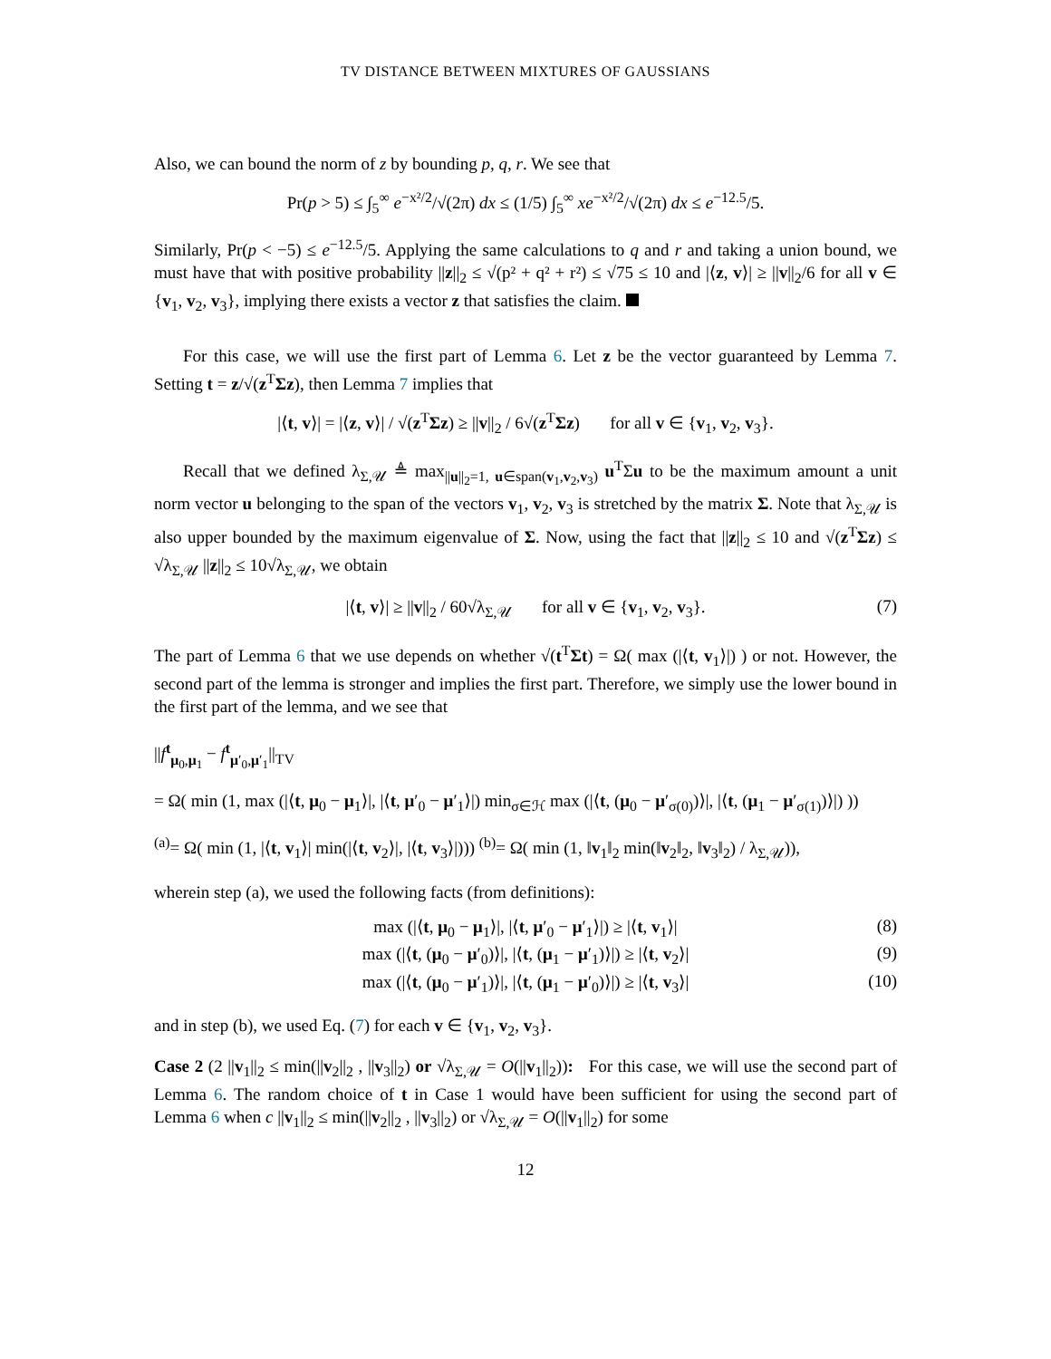TV DISTANCE BETWEEN MIXTURES OF GAUSSIANS
Also, we can bound the norm of z by bounding p, q, r. We see that
Pr(p > 5) ≤ ∫<sub>5</sub><sup>∞</sup> e<sup>−x²/2</sup>/√(2π) dx ≤ (1/5) ∫<sub>5</sub><sup>∞</sup> xe<sup>−x²/2</sup>/√(2π) dx ≤ e<sup>−12.5</sup>/5.
Similarly, Pr(p < −5) ≤ e<sup>−12.5</sup>/5. Applying the same calculations to q and r and taking a union bound, we must have that with positive probability ||z||<sub>2</sub> ≤ √(p² + q² + r²) ≤ √75 ≤ 10 and |⟨z, v⟩| ≥ ||v||<sub>2</sub>/6 for all v ∈ {v<sub>1</sub>, v<sub>2</sub>, v<sub>3</sub>}, implying there exists a vector z that satisfies the claim.
For this case, we will use the first part of Lemma 6. Let z be the vector guaranteed by Lemma 7. Setting t = z/√(z<sup>T</sup>Σz), then Lemma 7 implies that
|⟨t, v⟩| = |⟨z, v⟩| / √(z<sup>T</sup>Σz) ≥ ||v||<sub>2</sub> / 6√(z<sup>T</sup>Σz) for all v ∈ {v<sub>1</sub>, v<sub>2</sub>, v<sub>3</sub>}.
Recall that we defined λ<sub>Σ,𝒰</sub> ≜ max<sub>||u||<sub>2</sub>=1, u∈span(v<sub>1</sub>,v<sub>2</sub>,v<sub>3</sub>)</sub> u<sup>T</sup>Σu to be the maximum amount a unit norm vector u belonging to the span of the vectors v<sub>1</sub>, v<sub>2</sub>, v<sub>3</sub> is stretched by the matrix Σ. Note that λ<sub>Σ,𝒰</sub> is also upper bounded by the maximum eigenvalue of Σ. Now, using the fact that ||z||<sub>2</sub> ≤ 10 and √(z<sup>T</sup>Σz) ≤ √λ<sub>Σ,𝒰</sub> ||z||<sub>2</sub> ≤ 10√λ<sub>Σ,𝒰</sub>, we obtain
|⟨t, v⟩| ≥ ||v||<sub>2</sub> / 60√λ<sub>Σ,𝒰</sub> for all v ∈ {v<sub>1</sub>, v<sub>2</sub>, v<sub>3</sub>}. (7)
The part of Lemma 6 that we use depends on whether √(t<sup>T</sup>Σt) = Ω( max (|⟨t, v<sub>1</sub>⟩|) ) or not. However, the second part of the lemma is stronger and implies the first part. Therefore, we simply use the lower bound in the first part of the lemma, and we see that
||f<sup>t</sup><sub>μ<sub>0</sub>,μ<sub>1</sub></sub> − f<sup>t</sup><sub>μ′<sub>0</sub>,μ′<sub>1</sub></sub>||<sub>TV</sub>
= Ω( min (1, max (|⟨t, μ<sub>0</sub> − μ<sub>1</sub>⟩|, |⟨t, μ′<sub>0</sub> − μ′<sub>1</sub>⟩|) min<sub>σ∈ℋ</sub> max (|⟨t, (μ<sub>0</sub> − μ′<sub>σ(0)</sub>)⟩|, |⟨t, (μ<sub>1</sub> − μ′<sub>σ(1)</sub>)⟩|) ))
<sup>(a)</sup>= Ω( min (1, |⟨t, v<sub>1</sub>⟩| min(|⟨t, v<sub>2</sub>⟩|, |⟨t, v<sub>3</sub>⟩|))) <sup>(b)</sup>= Ω( min (1, ‖v<sub>1</sub>‖<sub>2</sub> min(‖v<sub>2</sub>‖<sub>2</sub>, ‖v<sub>3</sub>‖<sub>2</sub>) / λ<sub>Σ,𝒰</sub>)),
wherein step (a), we used the following facts (from definitions):
max (|⟨t, μ<sub>0</sub> − μ<sub>1</sub>⟩|, |⟨t, μ′<sub>0</sub> − μ′<sub>1</sub>⟩|) ≥ |⟨t, v<sub>1</sub>⟩| (8)
max (|⟨t, (μ<sub>0</sub> − μ′<sub>0</sub>)⟩|, |⟨t, (μ<sub>1</sub> − μ′<sub>1</sub>)⟩|) ≥ |⟨t, v<sub>2</sub>⟩| (9)
max (|⟨t, (μ<sub>0</sub> − μ′<sub>1</sub>)⟩|, |⟨t, (μ<sub>1</sub> − μ′<sub>0</sub>)⟩|) ≥ |⟨t, v<sub>3</sub>⟩| (10)
and in step (b), we used Eq. (7) for each v ∈ {v<sub>1</sub>, v<sub>2</sub>, v<sub>3</sub>}.
Case 2 (2 ||v<sub>1</sub>||<sub>2</sub> ≤ min(||v<sub>2</sub>||<sub>2</sub> , ||v<sub>3</sub>||<sub>2</sub>) or √λ<sub>Σ,𝒰</sub> = O(||v<sub>1</sub>||<sub>2</sub>)): For this case, we will use the second part of Lemma 6. The random choice of t in Case 1 would have been sufficient for using the second part of Lemma 6 when c ||v<sub>1</sub>||<sub>2</sub> ≤ min(||v<sub>2</sub>||<sub>2</sub> , ||v<sub>3</sub>||<sub>2</sub>) or √λ<sub>Σ,𝒰</sub> = O(||v<sub>1</sub>||<sub>2</sub>) for some
12